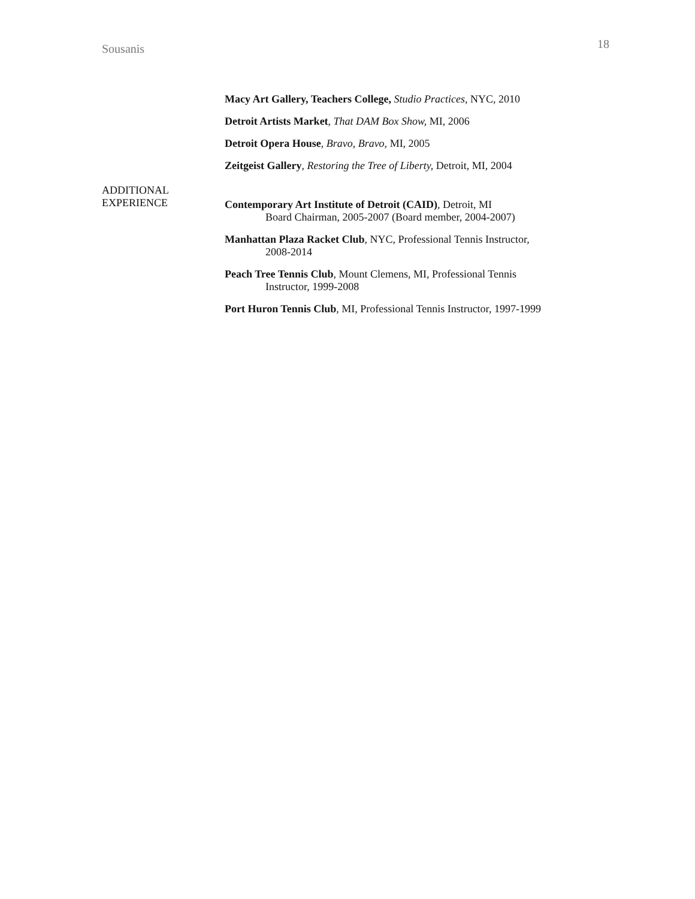Sousanis 18
Macy Art Gallery, Teachers College, Studio Practices, NYC, 2010
Detroit Artists Market, That DAM Box Show, MI, 2006
Detroit Opera House, Bravo, Bravo, MI, 2005
Zeitgeist Gallery, Restoring the Tree of Liberty, Detroit, MI, 2004
ADDITIONAL
EXPERIENCE
Contemporary Art Institute of Detroit (CAID), Detroit, MI
Board Chairman, 2005-2007 (Board member, 2004-2007)
Manhattan Plaza Racket Club, NYC, Professional Tennis Instructor,
2008-2014
Peach Tree Tennis Club, Mount Clemens, MI, Professional Tennis
Instructor, 1999-2008
Port Huron Tennis Club, MI, Professional Tennis Instructor, 1997-1999